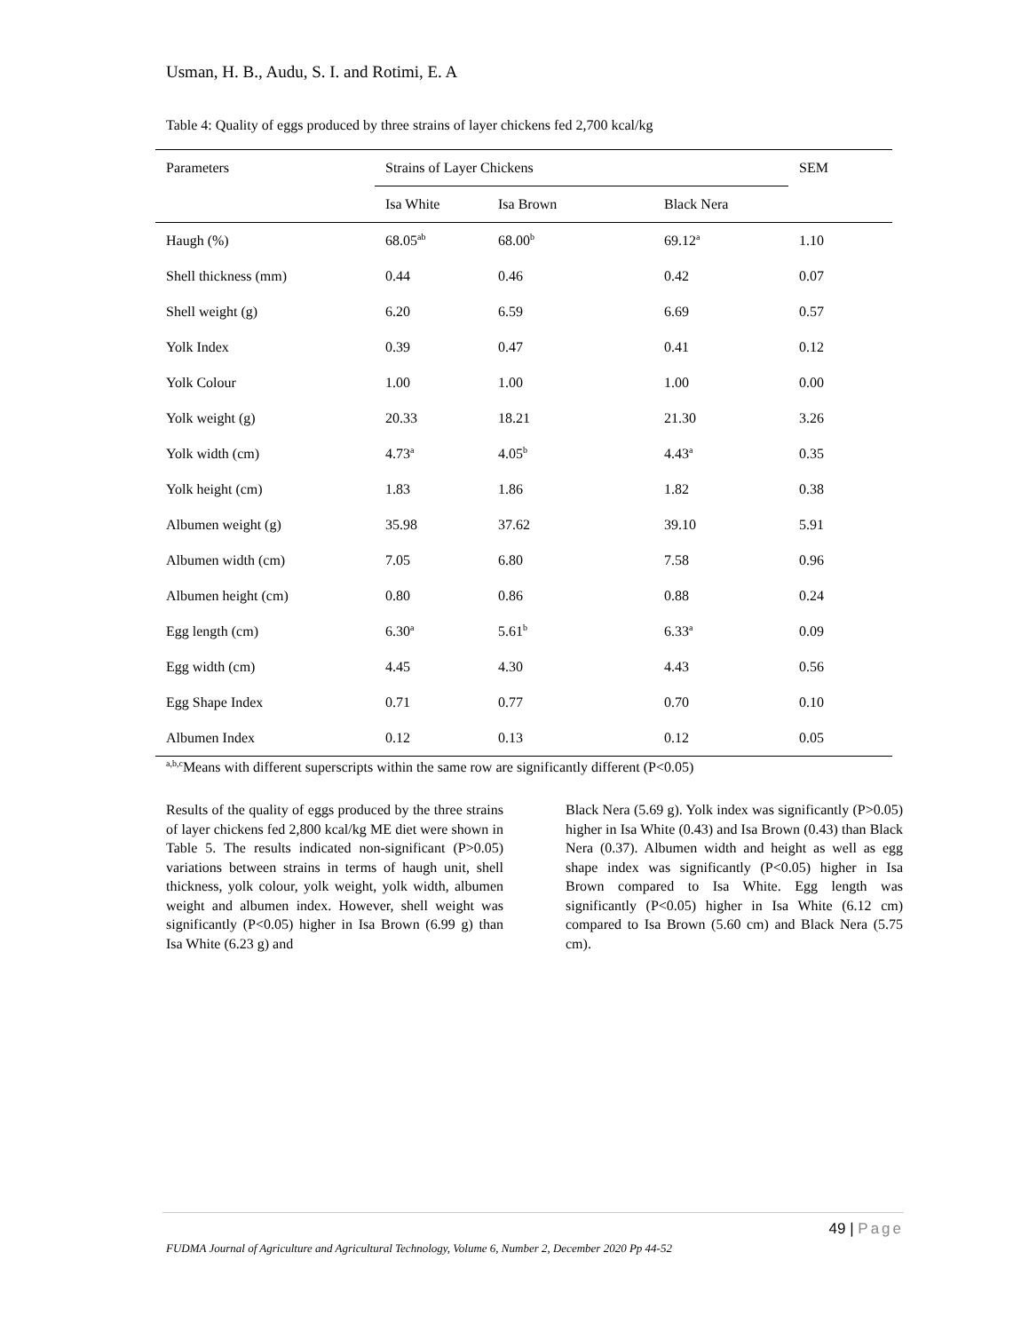Usman, H. B., Audu, S. I. and Rotimi, E. A
Table 4: Quality of eggs produced by three strains of layer chickens fed 2,700 kcal/kg
| Parameters | Strains of Layer Chickens | | | SEM |
| --- | --- | --- | --- | --- |
| | Isa White | Isa Brown | Black Nera | |
| Haugh (%) | 68.05<sup>ab</sup> | 68.00<sup>b</sup> | 69.12<sup>a</sup> | 1.10 |
| Shell thickness (mm) | 0.44 | 0.46 | 0.42 | 0.07 |
| Shell weight (g) | 6.20 | 6.59 | 6.69 | 0.57 |
| Yolk Index | 0.39 | 0.47 | 0.41 | 0.12 |
| Yolk Colour | 1.00 | 1.00 | 1.00 | 0.00 |
| Yolk weight (g) | 20.33 | 18.21 | 21.30 | 3.26 |
| Yolk width (cm) | 4.73<sup>a</sup> | 4.05<sup>b</sup> | 4.43<sup>a</sup> | 0.35 |
| Yolk height (cm) | 1.83 | 1.86 | 1.82 | 0.38 |
| Albumen weight (g) | 35.98 | 37.62 | 39.10 | 5.91 |
| Albumen width (cm) | 7.05 | 6.80 | 7.58 | 0.96 |
| Albumen height (cm) | 0.80 | 0.86 | 0.88 | 0.24 |
| Egg length (cm) | 6.30<sup>a</sup> | 5.61<sup>b</sup> | 6.33<sup>a</sup> | 0.09 |
| Egg width (cm) | 4.45 | 4.30 | 4.43 | 0.56 |
| Egg Shape Index | 0.71 | 0.77 | 0.70 | 0.10 |
| Albumen Index | 0.12 | 0.13 | 0.12 | 0.05 |
<sup>a,b,c</sup>Means with different superscripts within the same row are significantly different (P<0.05)
Results of the quality of eggs produced by the three strains of layer chickens fed 2,800 kcal/kg ME diet were shown in Table 5. The results indicated non-significant (P>0.05) variations between strains in terms of haugh unit, shell thickness, yolk colour, yolk weight, yolk width, albumen weight and albumen index. However, shell weight was significantly (P<0.05) higher in Isa Brown (6.99 g) than Isa White (6.23 g) and
Black Nera (5.69 g). Yolk index was significantly (P>0.05) higher in Isa White (0.43) and Isa Brown (0.43) than Black Nera (0.37). Albumen width and height as well as egg shape index was significantly (P<0.05) higher in Isa Brown compared to Isa White. Egg length was significantly (P<0.05) higher in Isa White (6.12 cm) compared to Isa Brown (5.60 cm) and Black Nera (5.75 cm).
49 | Page
FUDMA Journal of Agriculture and Agricultural Technology, Volume 6, Number 2, December 2020 Pp 44-52